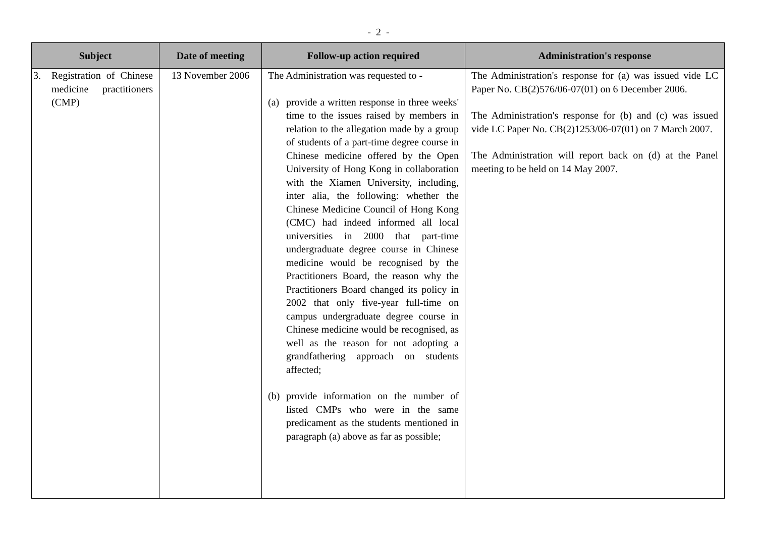- 2 -
| Subject | Date of meeting | Follow-up action required | Administration's response |
| --- | --- | --- | --- |
| 3. Registration of Chinese medicine practitioners (CMP) | 13 November 2006 | The Administration was requested to - (a) provide a written response in three weeks' time to the issues raised by members in relation to the allegation made by a group of students of a part-time degree course in Chinese medicine offered by the Open University of Hong Kong in collaboration with the Xiamen University, including, inter alia, the following: whether the Chinese Medicine Council of Hong Kong (CMC) had indeed informed all local universities in 2000 that part-time undergraduate degree course in Chinese medicine would be recognised by the Practitioners Board, the reason why the Practitioners Board changed its policy in 2002 that only five-year full-time on campus undergraduate degree course in Chinese medicine would be recognised, as well as the reason for not adopting a grandfathering approach on students affected; (b) provide information on the number of listed CMPs who were in the same predicament as the students mentioned in paragraph (a) above as far as possible; | The Administration's response for (a) was issued vide LC Paper No. CB(2)576/06-07(01) on 6 December 2006. The Administration's response for (b) and (c) was issued vide LC Paper No. CB(2)1253/06-07(01) on 7 March 2007. The Administration will report back on (d) at the Panel meeting to be held on 14 May 2007. |